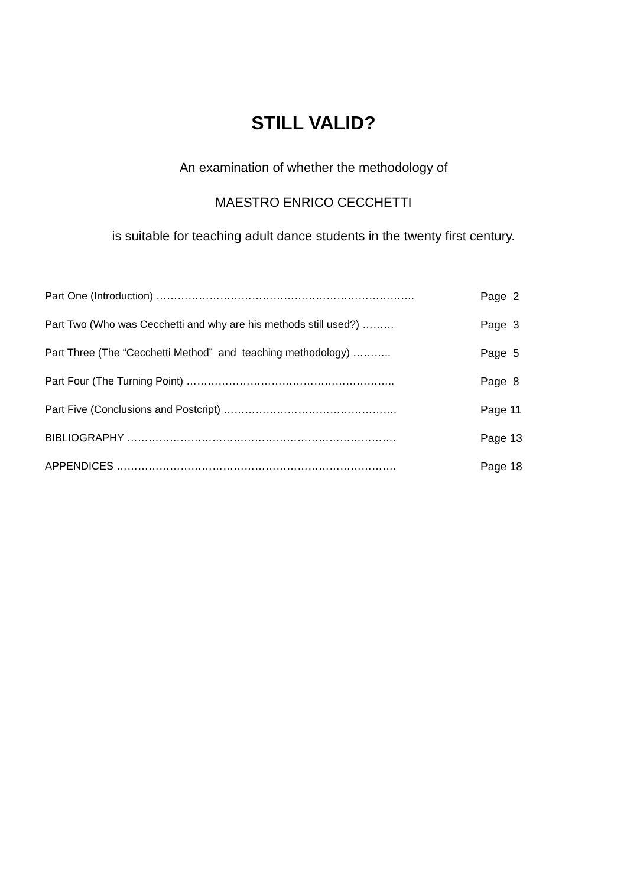STILL VALID?
An examination of whether the methodology of
MAESTRO ENRICO CECCHETTI
is suitable for teaching adult dance students in the twenty first century.
Part One (Introduction) ………………………………………………………………. Page 2
Part Two (Who was Cecchetti and why are his methods still used?) ……… Page 3
Part Three (The “Cecchetti Method” and teaching methodology) ……….. Page 5
Part Four (The Turning Point) ………………………………………………….. Page 8
Part Five (Conclusions and Postcript) …………………………………………. Page 11
BIBLIOGRAPHY …………………………………………………………………. Page 13
APPENDICES ……………………………………………………………………. Page 18